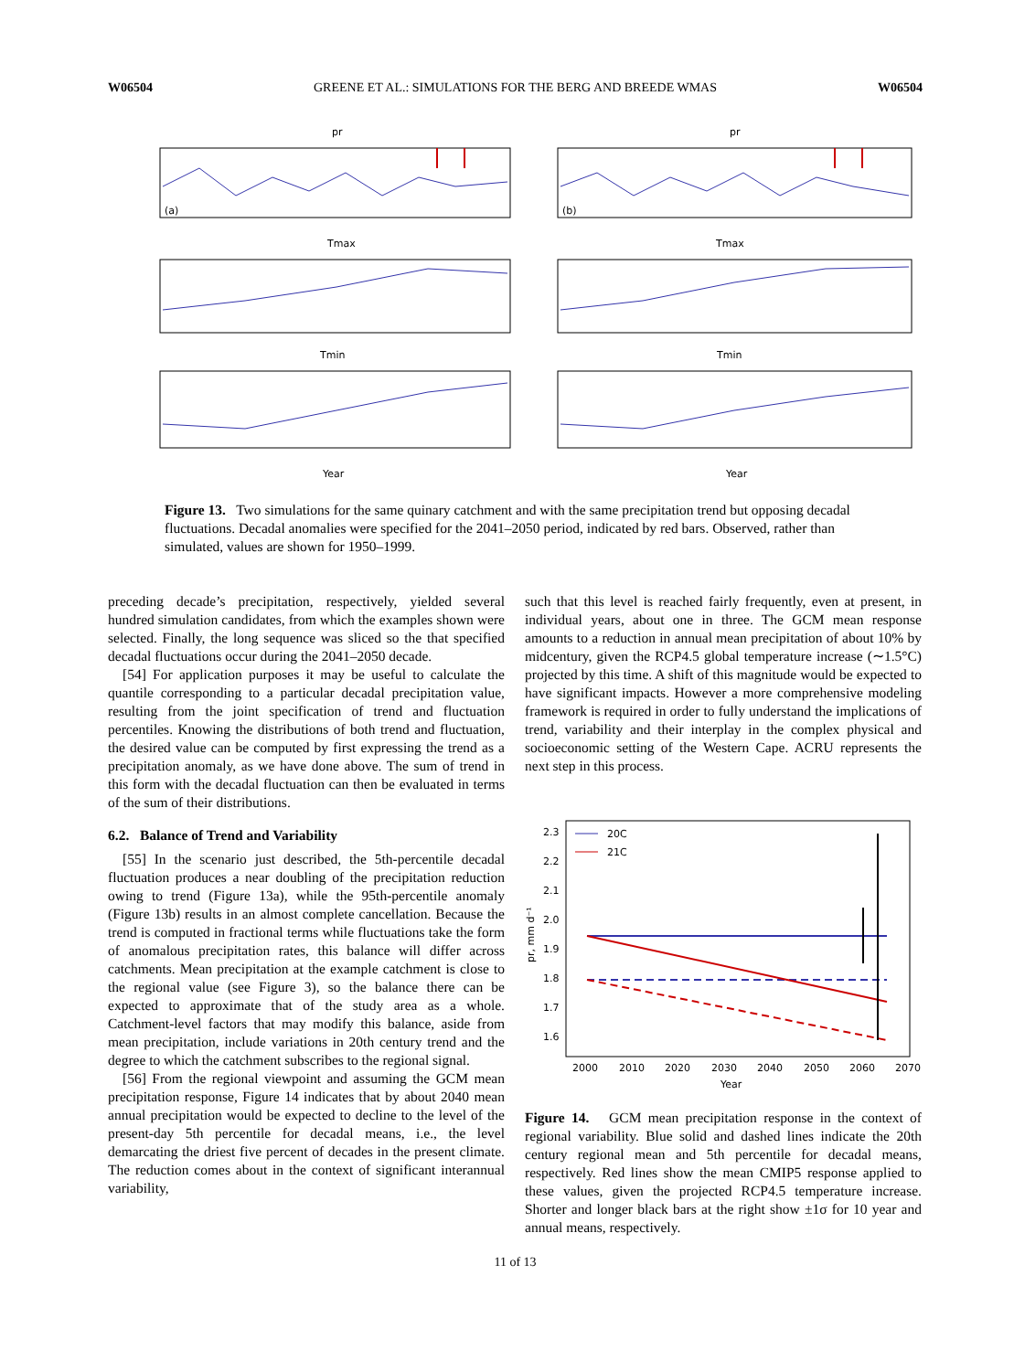W06504 GREENE ET AL.: SIMULATIONS FOR THE BERG AND BREEDE WMAS W06504
pr
pr
Tmax
Tmax
Tmin
Tmin
Year
Year
(a)
(b)
Figure 13. Two simulations for the same quinary catchment and with the same precipitation trend but opposing decadal fluctuations. Decadal anomalies were specified for the 2041–2050 period, indicated by red bars. Observed, rather than simulated, values are shown for 1950–1999.
preceding decade’s precipitation, respectively, yielded several hundred simulation candidates, from which the examples shown were selected. Finally, the long sequence was sliced so the that specified decadal fluctuations occur during the 2041–2050 decade.
[54] For application purposes it may be useful to calculate the quantile corresponding to a particular decadal precipitation value, resulting from the joint specification of trend and fluctuation percentiles. Knowing the distributions of both trend and fluctuation, the desired value can be computed by first expressing the trend as a precipitation anomaly, as we have done above. The sum of trend in this form with the decadal fluctuation can then be evaluated in terms of the sum of their distributions.
6.2. Balance of Trend and Variability
[55] In the scenario just described, the 5th-percentile decadal fluctuation produces a near doubling of the precipitation reduction owing to trend (Figure 13a), while the 95th-percentile anomaly (Figure 13b) results in an almost complete cancellation. Because the trend is computed in fractional terms while fluctuations take the form of anomalous precipitation rates, this balance will differ across catchments. Mean precipitation at the example catchment is close to the regional value (see Figure 3), so the balance there can be expected to approximate that of the study area as a whole. Catchment-level factors that may modify this balance, aside from mean precipitation, include variations in 20th century trend and the degree to which the catchment subscribes to the regional signal.
[56] From the regional viewpoint and assuming the GCM mean precipitation response, Figure 14 indicates that by about 2040 mean annual precipitation would be expected to decline to the level of the present-day 5th percentile for decadal means, i.e., the level demarcating the driest five percent of decades in the present climate. The reduction comes about in the context of significant interannual variability,
such that this level is reached fairly frequently, even at present, in individual years, about one in three. The GCM mean response amounts to a reduction in annual mean precipitation of about 10% by midcentury, given the RCP4.5 global temperature increase (∼1.5°C) projected by this time. A shift of this magnitude would be expected to have significant impacts. However a more comprehensive modeling framework is required in order to fully understand the implications of trend, variability and their interplay in the complex physical and socioeconomic setting of the Western Cape. ACRU represents the next step in this process.
20C
21C
2.3
2.2
2.1
2.0
1.9
1.8
1.7
1.6
2000
2010
2020
2030
2040
2050
2060
2070
Year
pr, mm d⁻¹
Figure 14. GCM mean precipitation response in the context of regional variability. Blue solid and dashed lines indicate the 20th century regional mean and 5th percentile for decadal means, respectively. Red lines show the mean CMIP5 response applied to these values, given the projected RCP4.5 temperature increase. Shorter and longer black bars at the right show ±1σ for 10 year and annual means, respectively.
11 of 13